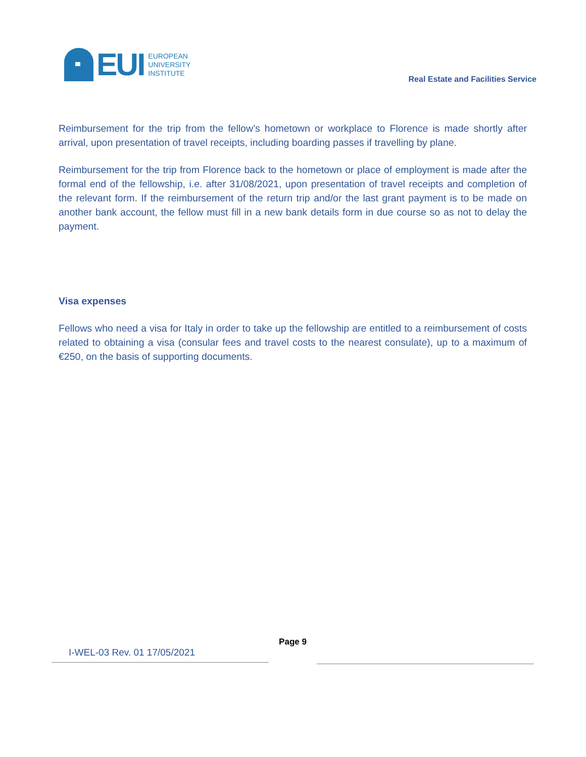EUI
EUROPEAN
UNIVERSITY
INSTITUTE
Real Estate and Facilities Service
Reimbursement for the trip from the fellow’s hometown or workplace to Florence is made shortly after arrival, upon presentation of travel receipts, including boarding passes if travelling by plane.
Reimbursement for the trip from Florence back to the hometown or place of employment is made after the formal end of the fellowship, i.e. after 31/08/2021, upon presentation of travel receipts and completion of the relevant form. If the reimbursement of the return trip and/or the last grant payment is to be made on another bank account, the fellow must fill in a new bank details form in due course so as not to delay the payment.
Visa expenses
Fellows who need a visa for Italy in order to take up the fellowship are entitled to a reimbursement of costs related to obtaining a visa (consular fees and travel costs to the nearest consulate), up to a maximum of €250, on the basis of supporting documents.
I-WEL-03 Rev. 01 17/05/2021
Page 9